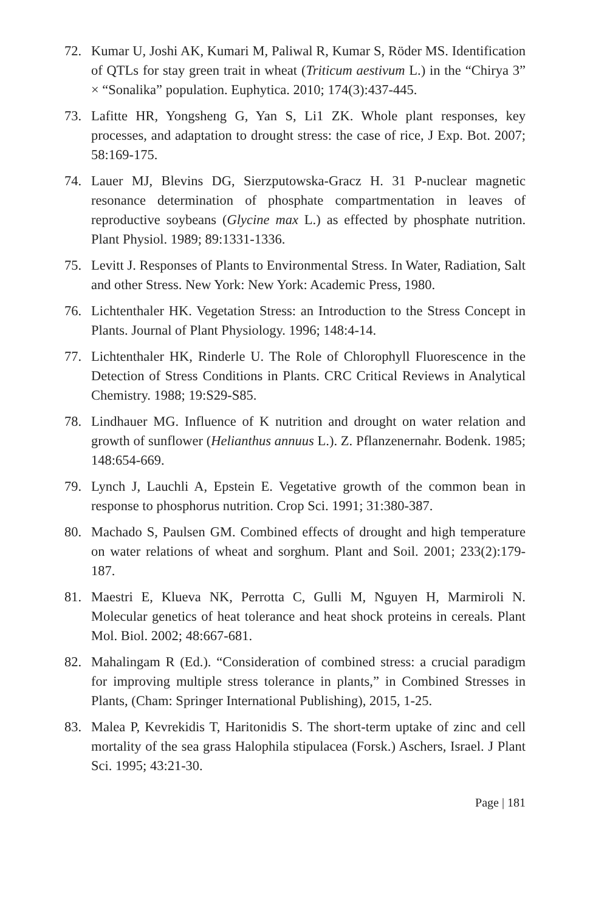72. Kumar U, Joshi AK, Kumari M, Paliwal R, Kumar S, Röder MS. Identification of QTLs for stay green trait in wheat (Triticum aestivum L.) in the “Chirya 3” × “Sonalika” population. Euphytica. 2010; 174(3):437-445.
73. Lafitte HR, Yongsheng G, Yan S, Li1 ZK. Whole plant responses, key processes, and adaptation to drought stress: the case of rice, J Exp. Bot. 2007; 58:169-175.
74. Lauer MJ, Blevins DG, Sierzputowska-Gracz H. 31 P-nuclear magnetic resonance determination of phosphate compartmentation in leaves of reproductive soybeans (Glycine max L.) as effected by phosphate nutrition. Plant Physiol. 1989; 89:1331-1336.
75. Levitt J. Responses of Plants to Environmental Stress. In Water, Radiation, Salt and other Stress. New York: New York: Academic Press, 1980.
76. Lichtenthaler HK. Vegetation Stress: an Introduction to the Stress Concept in Plants. Journal of Plant Physiology. 1996; 148:4-14.
77. Lichtenthaler HK, Rinderle U. The Role of Chlorophyll Fluorescence in the Detection of Stress Conditions in Plants. CRC Critical Reviews in Analytical Chemistry. 1988; 19:S29-S85.
78. Lindhauer MG. Influence of K nutrition and drought on water relation and growth of sunflower (Helianthus annuus L.). Z. Pflanzenernahr. Bodenk. 1985; 148:654-669.
79. Lynch J, Lauchli A, Epstein E. Vegetative growth of the common bean in response to phosphorus nutrition. Crop Sci. 1991; 31:380-387.
80. Machado S, Paulsen GM. Combined effects of drought and high temperature on water relations of wheat and sorghum. Plant and Soil. 2001; 233(2):179-187.
81. Maestri E, Klueva NK, Perrotta C, Gulli M, Nguyen H, Marmiroli N. Molecular genetics of heat tolerance and heat shock proteins in cereals. Plant Mol. Biol. 2002; 48:667-681.
82. Mahalingam R (Ed.). “Consideration of combined stress: a crucial paradigm for improving multiple stress tolerance in plants,” in Combined Stresses in Plants, (Cham: Springer International Publishing), 2015, 1-25.
83. Malea P, Kevrekidis T, Haritonidis S. The short-term uptake of zinc and cell mortality of the sea grass Halophila stipulacea (Forsk.) Aschers, Israel. J Plant Sci. 1995; 43:21-30.
Page | 181